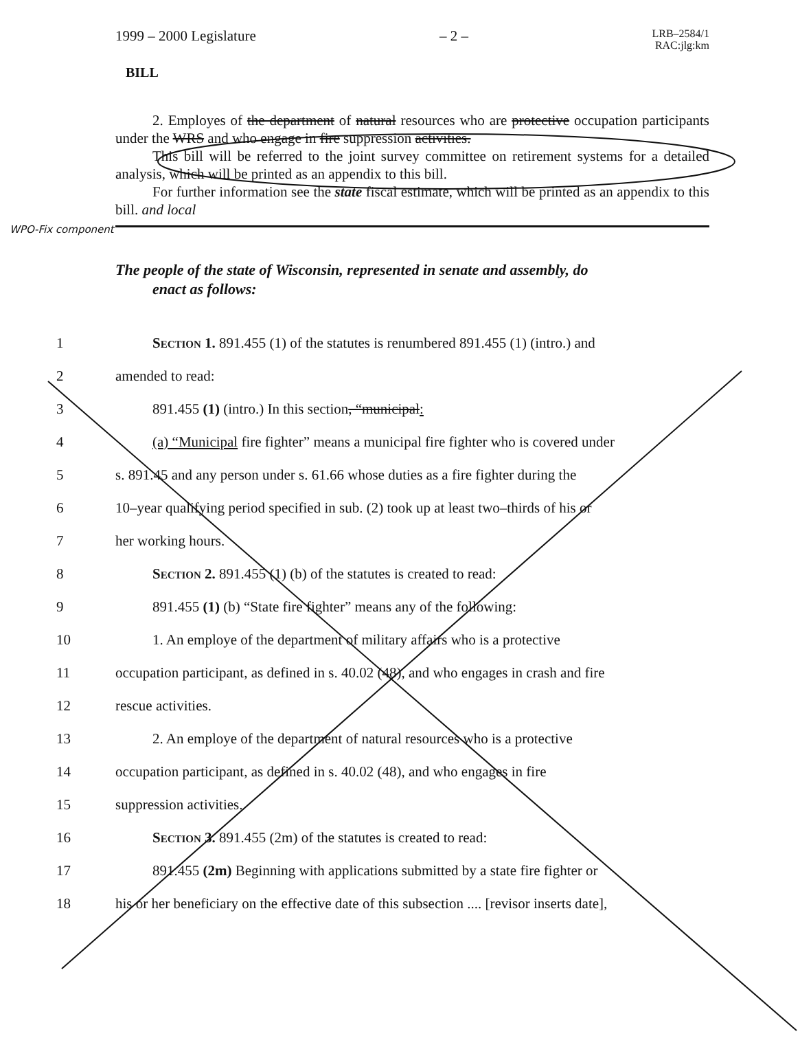1999 – 2000 Legislature – 2 – LRB–2584/1
RAC:jlg:km
BILL
2. Employes of the department of natural resources who are protective occupation participants under the WRS and who engage in fire suppression activities.
This bill will be referred to the joint survey committee on retirement systems for a detailed analysis, which will be printed as an appendix to this bill.
For further information see the state fiscal estimate, which will be printed as an appendix to this bill. and local
WPO-Fix component
The people of the state of Wisconsin, represented in senate and assembly, do
enact as follows:
1 Section 1. 891.455 (1) of the statutes is renumbered 891.455 (1) (intro.) and
2 amended to read:
3 891.455 (1) (intro.) In this section, “municipal:
4 (a) “Municipal fire fighter” means a municipal fire fighter who is covered under
5 s. 891.45 and any person under s. 61.66 whose duties as a fire fighter during the
6 10–year qualifying period specified in sub. (2) took up at least two–thirds of his or
7 her working hours.
8 Section 2. 891.455 (1) (b) of the statutes is created to read:
9 891.455 (1) (b) “State fire fighter” means any of the following:
10 1. An employe of the department of military affairs who is a protective
11 occupation participant, as defined in s. 40.02 (48), and who engages in crash and fire
12 rescue activities.
13 2. An employe of the department of natural resources who is a protective
14 occupation participant, as defined in s. 40.02 (48), and who engages in fire
15 suppression activities.
16 Section 3. 891.455 (2m) of the statutes is created to read:
17 891.455 (2m) Beginning with applications submitted by a state fire fighter or
18 his or her beneficiary on the effective date of this subsection .... [revisor inserts date],